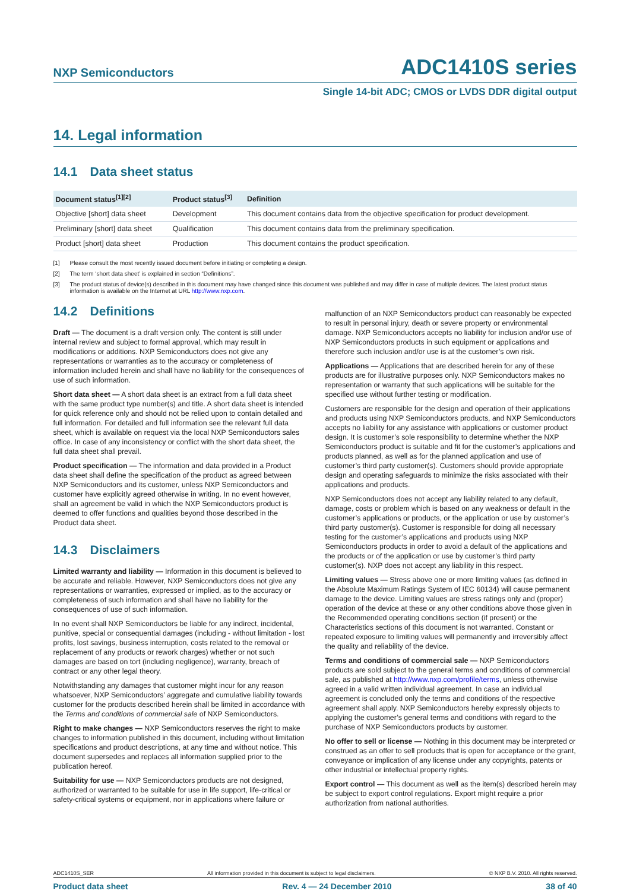NXP Semiconductors
ADC1410S series
Single 14-bit ADC; CMOS or LVDS DDR digital output
14. Legal information
14.1 Data sheet status
| Document status<sup>[1][2]</sup> | Product status<sup>[3]</sup> | Definition |
| --- | --- | --- |
| Objective [short] data sheet | Development | This document contains data from the objective specification for product development. |
| Preliminary [short] data sheet | Qualification | This document contains data from the preliminary specification. |
| Product [short] data sheet | Production | This document contains the product specification. |
[1] Please consult the most recently issued document before initiating or completing a design.
[2] The term ‘short data sheet’ is explained in section “Definitions”.
[3] The product status of device(s) described in this document may have changed since this document was published and may differ in case of multiple devices. The latest product status information is available on the Internet at URL http://www.nxp.com.
14.2 Definitions
Draft — The document is a draft version only. The content is still under internal review and subject to formal approval, which may result in modifications or additions. NXP Semiconductors does not give any representations or warranties as to the accuracy or completeness of information included herein and shall have no liability for the consequences of use of such information.
Short data sheet — A short data sheet is an extract from a full data sheet with the same product type number(s) and title. A short data sheet is intended for quick reference only and should not be relied upon to contain detailed and full information. For detailed and full information see the relevant full data sheet, which is available on request via the local NXP Semiconductors sales office. In case of any inconsistency or conflict with the short data sheet, the full data sheet shall prevail.
Product specification — The information and data provided in a Product data sheet shall define the specification of the product as agreed between NXP Semiconductors and its customer, unless NXP Semiconductors and customer have explicitly agreed otherwise in writing. In no event however, shall an agreement be valid in which the NXP Semiconductors product is deemed to offer functions and qualities beyond those described in the Product data sheet.
14.3 Disclaimers
Limited warranty and liability — Information in this document is believed to be accurate and reliable. However, NXP Semiconductors does not give any representations or warranties, expressed or implied, as to the accuracy or completeness of such information and shall have no liability for the consequences of use of such information.
In no event shall NXP Semiconductors be liable for any indirect, incidental, punitive, special or consequential damages (including - without limitation - lost profits, lost savings, business interruption, costs related to the removal or replacement of any products or rework charges) whether or not such damages are based on tort (including negligence), warranty, breach of contract or any other legal theory.
Notwithstanding any damages that customer might incur for any reason whatsoever, NXP Semiconductors’ aggregate and cumulative liability towards customer for the products described herein shall be limited in accordance with the Terms and conditions of commercial sale of NXP Semiconductors.
Right to make changes — NXP Semiconductors reserves the right to make changes to information published in this document, including without limitation specifications and product descriptions, at any time and without notice. This document supersedes and replaces all information supplied prior to the publication hereof.
Suitability for use — NXP Semiconductors products are not designed, authorized or warranted to be suitable for use in life support, life-critical or safety-critical systems or equipment, nor in applications where failure or
malfunction of an NXP Semiconductors product can reasonably be expected to result in personal injury, death or severe property or environmental damage. NXP Semiconductors accepts no liability for inclusion and/or use of NXP Semiconductors products in such equipment or applications and therefore such inclusion and/or use is at the customer’s own risk.
Applications — Applications that are described herein for any of these products are for illustrative purposes only. NXP Semiconductors makes no representation or warranty that such applications will be suitable for the specified use without further testing or modification.
Customers are responsible for the design and operation of their applications and products using NXP Semiconductors products, and NXP Semiconductors accepts no liability for any assistance with applications or customer product design. It is customer’s sole responsibility to determine whether the NXP Semiconductors product is suitable and fit for the customer’s applications and products planned, as well as for the planned application and use of customer’s third party customer(s). Customers should provide appropriate design and operating safeguards to minimize the risks associated with their applications and products.
NXP Semiconductors does not accept any liability related to any default, damage, costs or problem which is based on any weakness or default in the customer’s applications or products, or the application or use by customer’s third party customer(s). Customer is responsible for doing all necessary testing for the customer’s applications and products using NXP Semiconductors products in order to avoid a default of the applications and the products or of the application or use by customer’s third party customer(s). NXP does not accept any liability in this respect.
Limiting values — Stress above one or more limiting values (as defined in the Absolute Maximum Ratings System of IEC 60134) will cause permanent damage to the device. Limiting values are stress ratings only and (proper) operation of the device at these or any other conditions above those given in the Recommended operating conditions section (if present) or the Characteristics sections of this document is not warranted. Constant or repeated exposure to limiting values will permanently and irreversibly affect the quality and reliability of the device.
Terms and conditions of commercial sale — NXP Semiconductors products are sold subject to the general terms and conditions of commercial sale, as published at http://www.nxp.com/profile/terms, unless otherwise agreed in a valid written individual agreement. In case an individual agreement is concluded only the terms and conditions of the respective agreement shall apply. NXP Semiconductors hereby expressly objects to applying the customer’s general terms and conditions with regard to the purchase of NXP Semiconductors products by customer.
No offer to sell or license — Nothing in this document may be interpreted or construed as an offer to sell products that is open for acceptance or the grant, conveyance or implication of any license under any copyrights, patents or other industrial or intellectual property rights.
Export control — This document as well as the item(s) described herein may be subject to export control regulations. Export might require a prior authorization from national authorities.
ADC1410S_SER All information provided in this document is subject to legal disclaimers. © NXP B.V. 2010. All rights reserved.
Product data sheet Rev. 4 — 24 December 2010 38 of 40